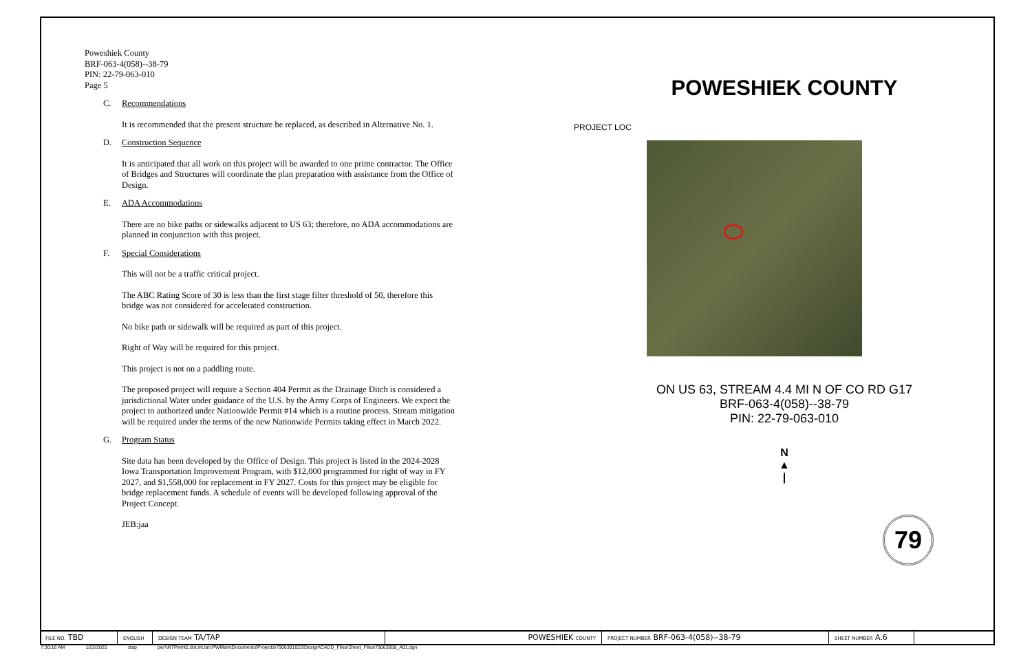Poweshiek County
BRF-063-4(058)--38-79
PIN: 22-79-063-010
Page 5
C. Recommendations
It is recommended that the present structure be replaced, as described in Alternative No. 1.
D. Construction Sequence
It is anticipated that all work on this project will be awarded to one prime contractor. The Office of Bridges and Structures will coordinate the plan preparation with assistance from the Office of Design.
E. ADA Accommodations
There are no bike paths or sidewalks adjacent to US 63; therefore, no ADA accommodations are planned in conjunction with this project.
F. Special Considerations
This will not be a traffic critical project.
The ABC Rating Score of 30 is less than the first stage filter threshold of 50, therefore this bridge was not considered for accelerated construction.
No bike path or sidewalk will be required as part of this project.
Right of Way will be required for this project.
This project is not on a paddling route.
The proposed project will require a Section 404 Permit as the Drainage Ditch is considered a jurisdictional Water under guidance of the U.S. by the Army Corps of Engineers. We expect the project to authorized under Nationwide Permit #14 which is a routine process. Stream mitigation will be required under the terms of the new Nationwide Permits taking effect in March 2022.
G. Program Status
Site data has been developed by the Office of Design. This project is listed in the 2024-2028 Iowa Transportation Improvement Program, with $12,000 programmed for right of way in FY 2027, and $1,558,000 for replacement in FY 2027. Costs for this project may be eligible for bridge replacement funds. A schedule of events will be developed following approval of the Project Concept.
JEB:jaa
POWESHIEK COUNTY
PROJECT LOC
ON US 63, STREAM 4.4 MI N OF CO RD G17
BRF-063-4(058)--38-79
PIN: 22-79-063-010
N
▲
|
79
FILE NO. TBD
ENGLISH
DESIGN TEAM TA/TAP POWESHIEK COUNTY PROJECT NUMBER BRF-063-4(058)--38-79
SHEET NUMBER A.6
7:30:16 AM 1/22/2025 ctap pw:\\NTPwint1.dot.int.lan:PWMain\Documents\Projects\7906301022\Design\CADD_Files\Sheet_Files\79063058_A01.dgn